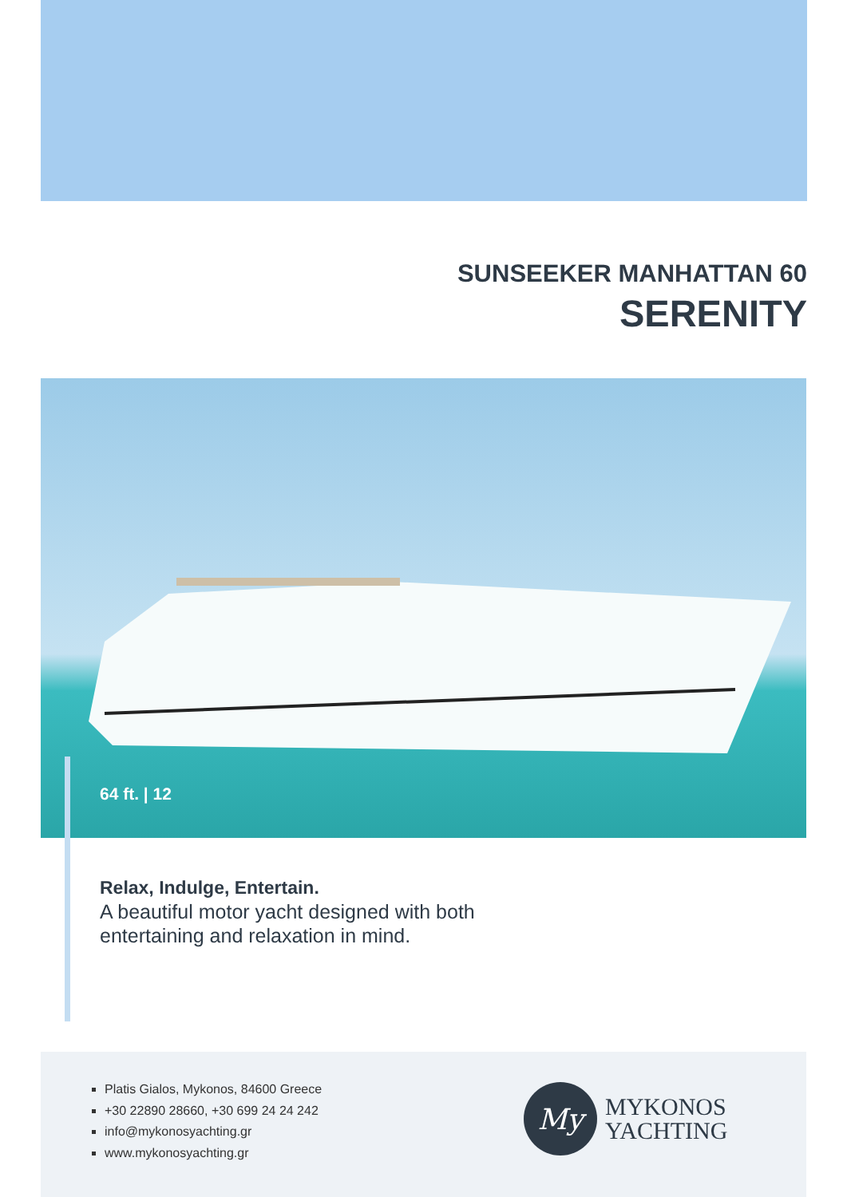SUNSEEKER MANHATTAN 60
SERENITY
64 ft. | 12
Relax, Indulge, Entertain.
A beautiful motor yacht designed with both
entertaining and relaxation in mind.
Platis Gialos, Mykonos, 84600 Greece
+30 22890 28660, +30 699 24 24 242
info@mykonosyachting.gr
www.mykonosyachting.gr
My
MYKONOS
YACHTING